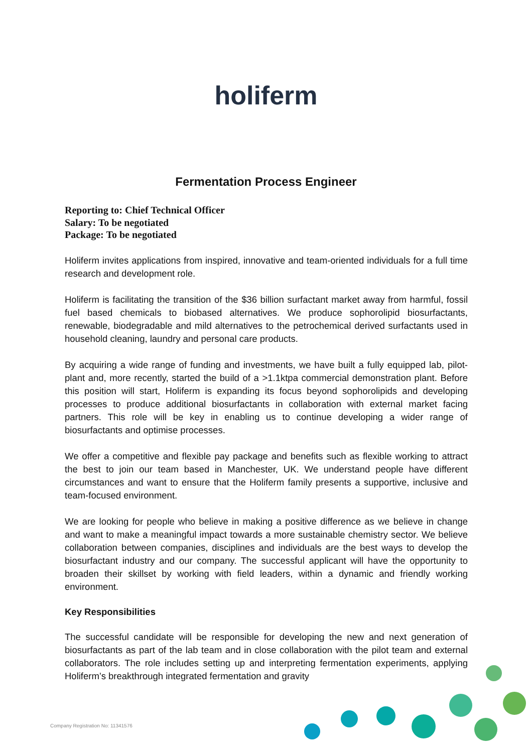holiferm
Fermentation Process Engineer
Reporting to: Chief Technical Officer
Salary: To be negotiated
Package: To be negotiated
Holiferm invites applications from inspired, innovative and team-oriented individuals for a full time research and development role.
Holiferm is facilitating the transition of the $36 billion surfactant market away from harmful, fossil fuel based chemicals to biobased alternatives. We produce sophorolipid biosurfactants, renewable, biodegradable and mild alternatives to the petrochemical derived surfactants used in household cleaning, laundry and personal care products.
By acquiring a wide range of funding and investments, we have built a fully equipped lab, pilot-plant and, more recently, started the build of a >1.1ktpa commercial demonstration plant. Before this position will start, Holiferm is expanding its focus beyond sophorolipids and developing processes to produce additional biosurfactants in collaboration with external market facing partners. This role will be key in enabling us to continue developing a wider range of biosurfactants and optimise processes.
We offer a competitive and flexible pay package and benefits such as flexible working to attract the best to join our team based in Manchester, UK. We understand people have different circumstances and want to ensure that the Holiferm family presents a supportive, inclusive and team-focused environment.
We are looking for people who believe in making a positive difference as we believe in change and want to make a meaningful impact towards a more sustainable chemistry sector. We believe collaboration between companies, disciplines and individuals are the best ways to develop the biosurfactant industry and our company. The successful applicant will have the opportunity to broaden their skillset by working with field leaders, within a dynamic and friendly working environment.
Key Responsibilities
The successful candidate will be responsible for developing the new and next generation of biosurfactants as part of the lab team and in close collaboration with the pilot team and external collaborators. The role includes setting up and interpreting fermentation experiments, applying Holiferm’s breakthrough integrated fermentation and gravity
Company Registration No: 11341576